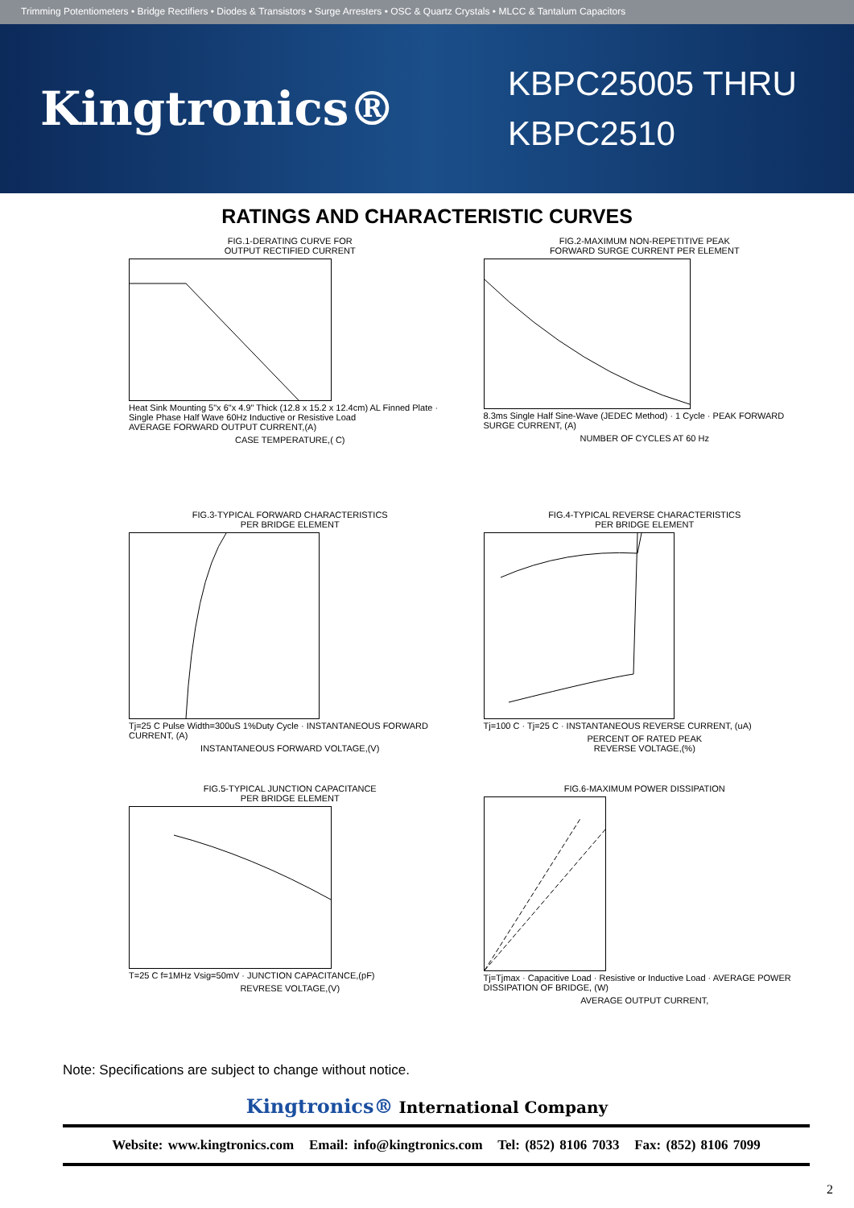Trimming Potentiometers • Bridge Rectifiers • Diodes & Transistors • Surge Arresters • OSC & Quartz Crystals • MLCC & Tantalum Capacitors
Kingtronics®
KBPC25005 THRU KBPC2510
RATINGS AND CHARACTERISTIC CURVES
FIG.1-DERATING CURVE FOR
OUTPUT RECTIFIED CURRENT
Heat Sink Mounting 5"x 6"x 4.9" Thick (12.8 x 15.2 x 12.4cm) AL Finned Plate · Single Phase Half Wave 60Hz Inductive or Resistive Load
AVERAGE FORWARD OUTPUT CURRENT,(A)
CASE TEMPERATURE,( C)
FIG.2-MAXIMUM NON-REPETITIVE PEAK
FORWARD SURGE CURRENT PER ELEMENT
8.3ms Single Half Sine-Wave (JEDEC Method) · 1 Cycle · PEAK FORWARD SURGE CURRENT, (A)
NUMBER OF CYCLES AT 60 Hz
FIG.3-TYPICAL FORWARD CHARACTERISTICS
PER BRIDGE ELEMENT
Tj=25 C Pulse Width=300uS 1%Duty Cycle · INSTANTANEOUS FORWARD CURRENT, (A)
INSTANTANEOUS FORWARD VOLTAGE,(V)
FIG.4-TYPICAL REVERSE CHARACTERISTICS
PER BRIDGE ELEMENT
Tj=100 C · Tj=25 C · INSTANTANEOUS REVERSE CURRENT, (uA)
PERCENT OF RATED PEAK
REVERSE VOLTAGE,(%)
FIG.5-TYPICAL JUNCTION CAPACITANCE
PER BRIDGE ELEMENT
T=25 C f=1MHz Vsig=50mV · JUNCTION CAPACITANCE,(pF)
REVRESE VOLTAGE,(V)
FIG.6-MAXIMUM POWER DISSIPATION
Tj=Tjmax · Capacitive Load · Resistive or Inductive Load · AVERAGE POWER DISSIPATION OF BRIDGE, (W)
AVERAGE OUTPUT CURRENT,
Note: Specifications are subject to change without notice.
Kingtronics® International Company
Website: www.kingtronics.com Email: info@kingtronics.com Tel: (852) 8106 7033 Fax: (852) 8106 7099
2